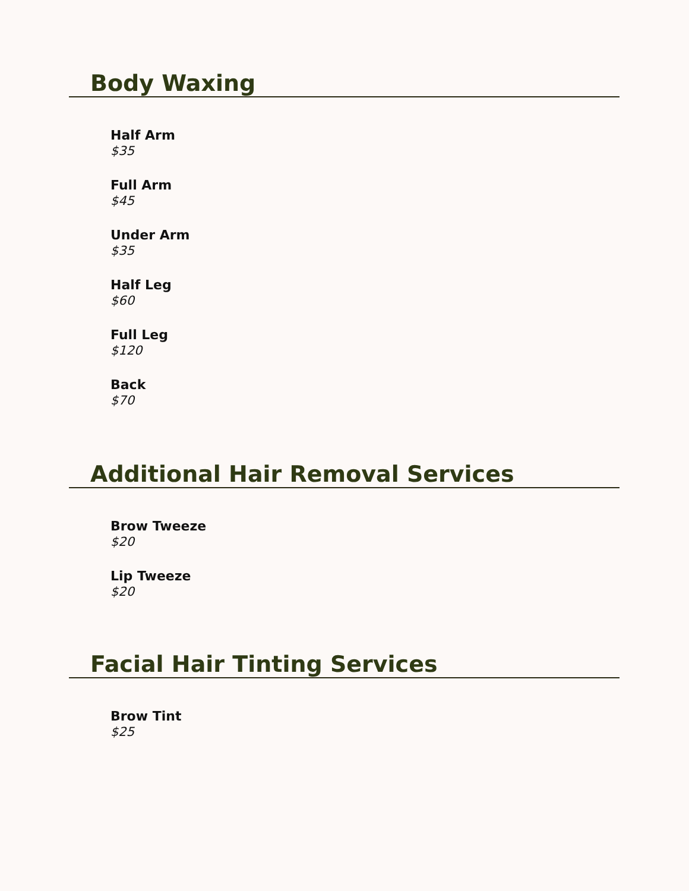Body Waxing
Half Arm
$35
Full Arm
$45
Under Arm
$35
Half Leg
$60
Full Leg
$120
Back
$70
Additional Hair Removal Services
Brow Tweeze
$20
Lip Tweeze
$20
Facial Hair Tinting Services
Brow Tint
$25